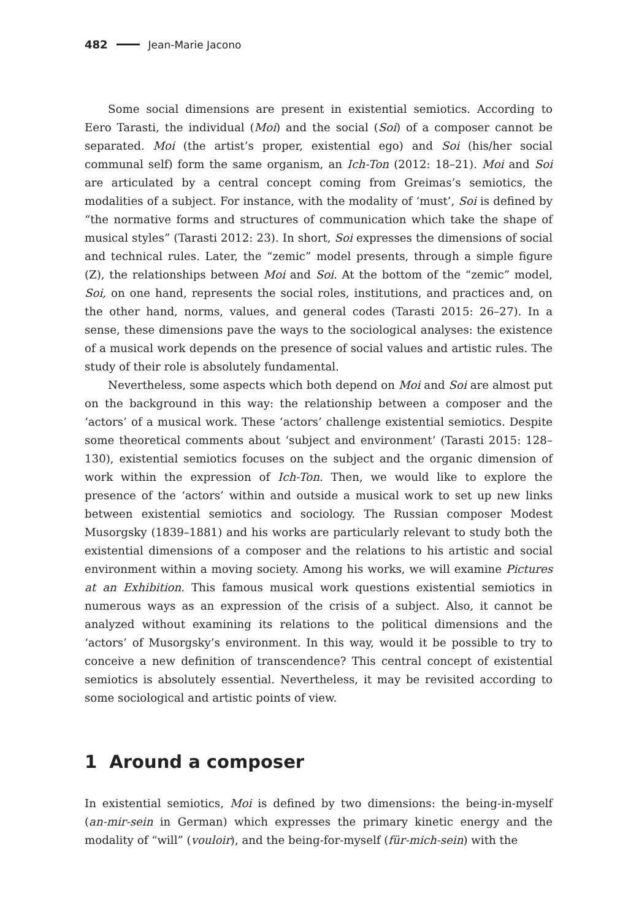482 Jean-Marie Jacono
Some social dimensions are present in existential semiotics. According to Eero Tarasti, the individual (Moi) and the social (Soi) of a composer cannot be separated. Moi (the artist’s proper, existential ego) and Soi (his/her social communal self) form the same organism, an Ich-Ton (2012: 18–21). Moi and Soi are articulated by a central concept coming from Greimas’s semiotics, the modalities of a subject. For instance, with the modality of ‘must’, Soi is defined by “the normative forms and structures of communication which take the shape of musical styles” (Tarasti 2012: 23). In short, Soi expresses the dimensions of social and technical rules. Later, the “zemic” model presents, through a simple figure (Z), the relationships between Moi and Soi. At the bottom of the “zemic” model, Soi, on one hand, represents the social roles, institutions, and practices and, on the other hand, norms, values, and general codes (Tarasti 2015: 26–27). In a sense, these dimensions pave the ways to the sociological analyses: the existence of a musical work depends on the presence of social values and artistic rules. The study of their role is absolutely fundamental.
Nevertheless, some aspects which both depend on Moi and Soi are almost put on the background in this way: the relationship between a composer and the ‘actors’ of a musical work. These ‘actors’ challenge existential semiotics. Despite some theoretical comments about ‘subject and environment’ (Tarasti 2015: 128–130), existential semiotics focuses on the subject and the organic dimension of work within the expression of Ich-Ton. Then, we would like to explore the presence of the ‘actors’ within and outside a musical work to set up new links between existential semiotics and sociology. The Russian composer Modest Musorgsky (1839–1881) and his works are particularly relevant to study both the existential dimensions of a composer and the relations to his artistic and social environment within a moving society. Among his works, we will examine Pictures at an Exhibition. This famous musical work questions existential semiotics in numerous ways as an expression of the crisis of a subject. Also, it cannot be analyzed without examining its relations to the political dimensions and the ‘actors’ of Musorgsky’s environment. In this way, would it be possible to try to conceive a new definition of transcendence? This central concept of existential semiotics is absolutely essential. Nevertheless, it may be revisited according to some sociological and artistic points of view.
1 Around a composer
In existential semiotics, Moi is defined by two dimensions: the being-in-myself (an-mir-sein in German) which expresses the primary kinetic energy and the modality of “will” (vouloir), and the being-for-myself (für-mich-sein) with the